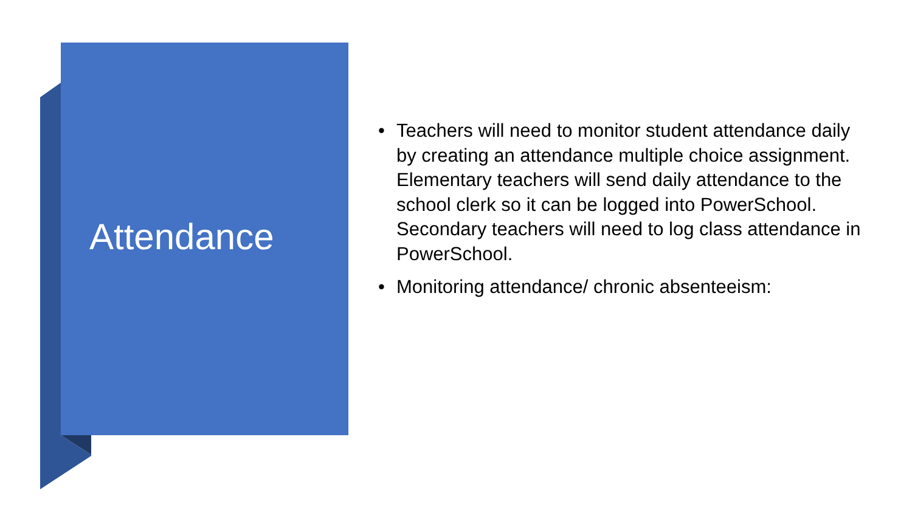Attendance
• Teachers will need to monitor student attendance daily by creating an attendance multiple choice assignment. Elementary teachers will send daily attendance to the school clerk so it can be logged into PowerSchool. Secondary teachers will need to log class attendance in PowerSchool.
• Monitoring attendance/ chronic absenteeism: